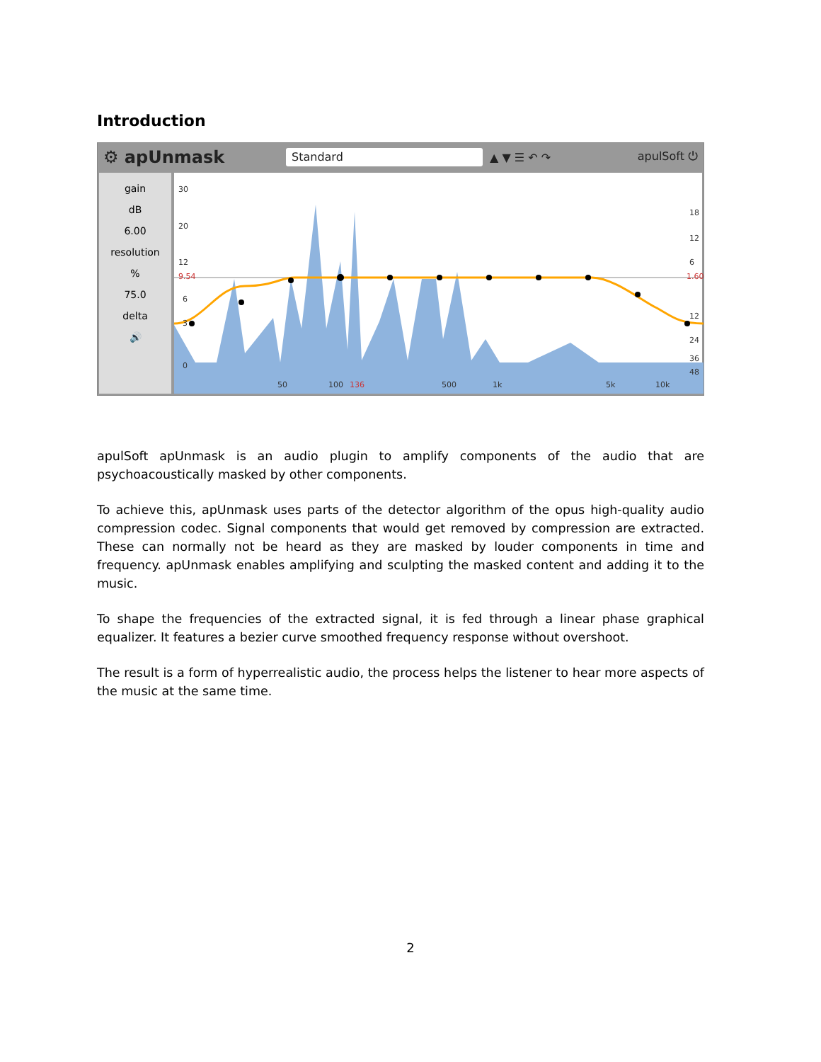Introduction
⚙ apUnmask Standard ▲ ▼ ☰ ↶ ↷ apulSoft ⏻
gain
dB
6.00
resolution
%
75.0
delta
🔊
30
20
12
9.54
6
3
0
18
12
6
1.60
12
24
36
48
50
100
136
500
1k
5k
10k
apulSoft apUnmask is an audio plugin to amplify components of the audio that are psychoacoustically masked by other components.
To achieve this, apUnmask uses parts of the detector algorithm of the opus high-quality audio compression codec. Signal components that would get removed by compression are extracted. These can normally not be heard as they are masked by louder components in time and frequency. apUnmask enables amplifying and sculpting the masked content and adding it to the music.
To shape the frequencies of the extracted signal, it is fed through a linear phase graphical equalizer. It features a bezier curve smoothed frequency response without overshoot.
The result is a form of hyperrealistic audio, the process helps the listener to hear more aspects of the music at the same time.
2